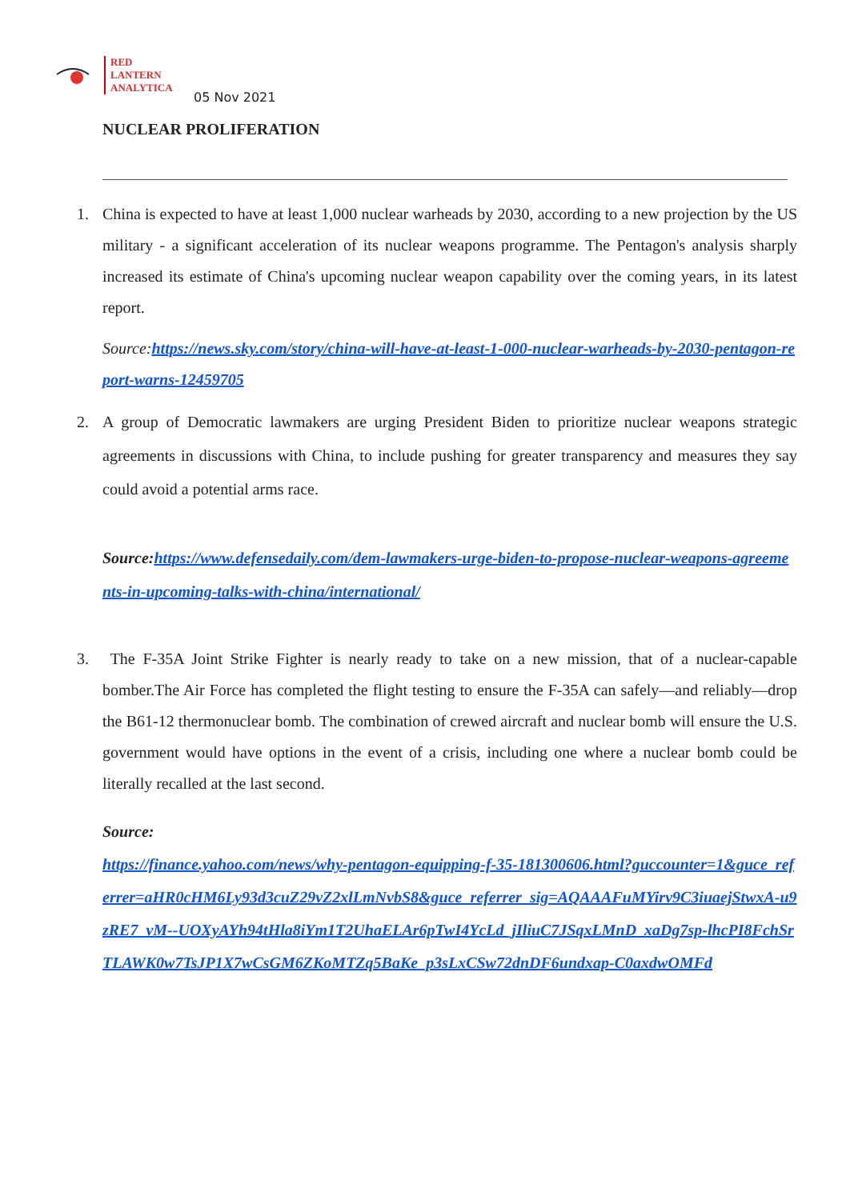RED
LANTERN
ANALYTICA
05 Nov 2021
NUCLEAR PROLIFERATION
1. China is expected to have at least 1,000 nuclear warheads by 2030, according to a new projection by the US military - a significant acceleration of its nuclear weapons programme. The Pentagon's analysis sharply increased its estimate of China's upcoming nuclear weapon capability over the coming years, in its latest report.
Source:https://news.sky.com/story/china-will-have-at-least-1-000-nuclear-warheads-by-2030-pentagon-report-warns-12459705
2. A group of Democratic lawmakers are urging President Biden to prioritize nuclear weapons strategic agreements in discussions with China, to include pushing for greater transparency and measures they say could avoid a potential arms race.
Source: https://www.defensedaily.com/dem-lawmakers-urge-biden-to-propose-nuclear-weapons-agreements-in-upcoming-talks-with-china/international/
3. The F-35A Joint Strike Fighter is nearly ready to take on a new mission, that of a nuclear-capable bomber.The Air Force has completed the flight testing to ensure the F-35A can safely—and reliably—drop the B61-12 thermonuclear bomb. The combination of crewed aircraft and nuclear bomb will ensure the U.S. government would have options in the event of a crisis, including one where a nuclear bomb could be literally recalled at the last second.
Source:
https://finance.yahoo.com/news/why-pentagon-equipping-f-35-181300606.html?guccounter=1&guce_referrer=aHR0cHM6Ly93d3cuZ29vZ2xlLmNvbS8&guce_referrer_sig=AQAAAFuMYirv9C3iuaejStwxA-u9zRE7_vM--UOXyAYh94tHla8iYm1T2UhaELAr6pTwI4YcLd_jIliuC7JSqxLMnD_xaDg7sp-lhcPI8FchSrTLAWK0w7TsJP1X7wCsGM6ZKoMTZq5BaKe_p3sLxCSw72dnDF6undxap-C0axdwOMFd